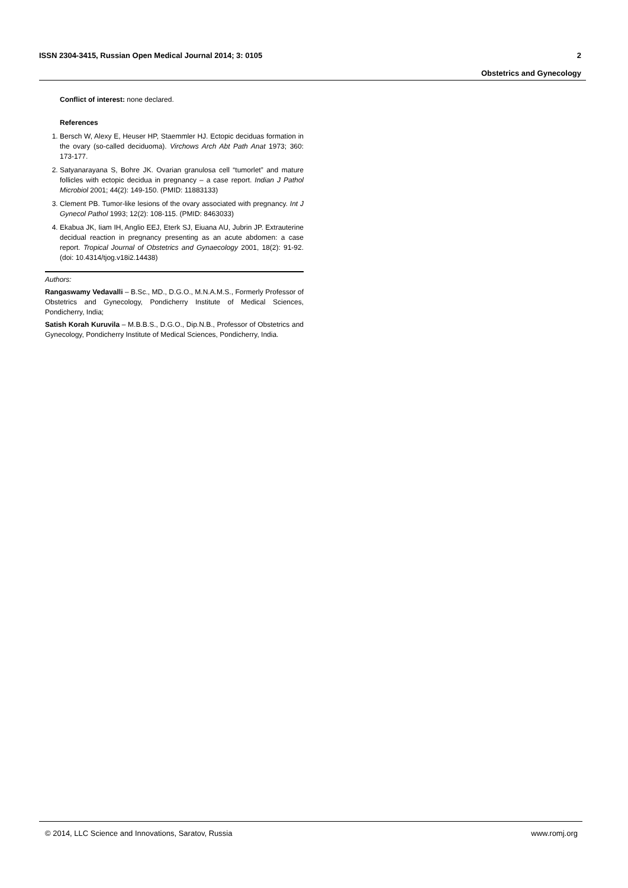ISSN 2304-3415, Russian Open Medical Journal 2014; 3: 0105 2
Obstetrics and Gynecology
Conflict of interest: none declared.
References
1. Bersch W, Alexy E, Heuser HP, Staemmler HJ. Ectopic deciduas formation in the ovary (so-called deciduoma). Virchows Arch Abt Path Anat 1973; 360: 173-177.
2. Satyanarayana S, Bohre JK. Ovarian granulosa cell “tumorlet” and mature follicles with ectopic decidua in pregnancy – a case report. Indian J Pathol Microbiol 2001; 44(2): 149-150. (PMID: 11883133)
3. Clement PB. Tumor-like lesions of the ovary associated with pregnancy. Int J Gynecol Pathol 1993; 12(2): 108-115. (PMID: 8463033)
4. Ekabua JK, Iiam IH, Anglio EEJ, Eterk SJ, Eiuana AU, Jubrin JP. Extrauterine decidual reaction in pregnancy presenting as an acute abdomen: a case report. Tropical Journal of Obstetrics and Gynaecology 2001, 18(2): 91-92. (doi: 10.4314/tjog.v18i2.14438)
Authors:
Rangaswamy Vedavalli – B.Sc., MD., D.G.O., M.N.A.M.S., Formerly Professor of Obstetrics and Gynecology, Pondicherry Institute of Medical Sciences, Pondicherry, India;
Satish Korah Kuruvila – M.B.B.S., D.G.O., Dip.N.B., Professor of Obstetrics and Gynecology, Pondicherry Institute of Medical Sciences, Pondicherry, India.
© 2014, LLC Science and Innovations, Saratov, Russia www.romj.org